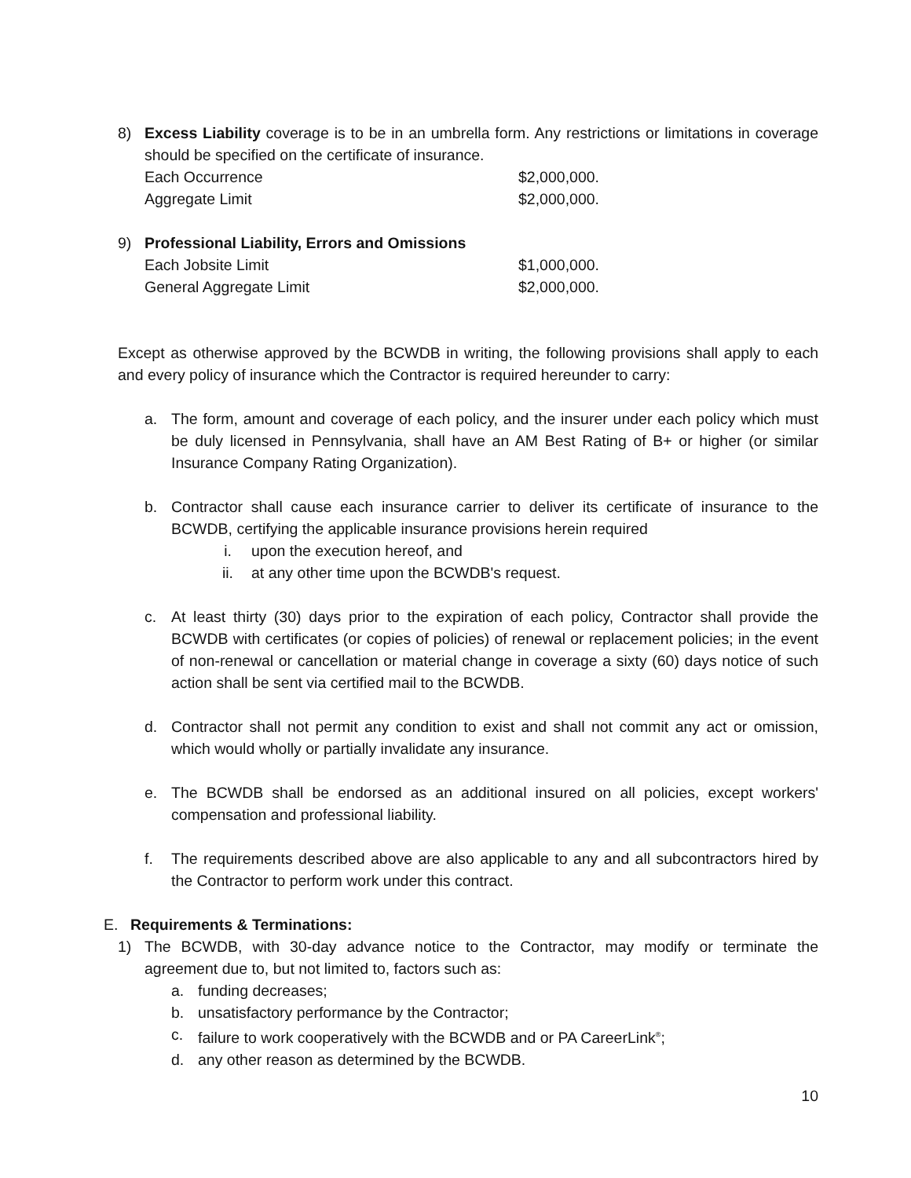8) Excess Liability coverage is to be in an umbrella form. Any restrictions or limitations in coverage should be specified on the certificate of insurance.
Each Occurrence $2,000,000.
Aggregate Limit $2,000,000.
9) Professional Liability, Errors and Omissions
Each Jobsite Limit $1,000,000.
General Aggregate Limit $2,000,000.
Except as otherwise approved by the BCWDB in writing, the following provisions shall apply to each and every policy of insurance which the Contractor is required hereunder to carry:
a. The form, amount and coverage of each policy, and the insurer under each policy which must be duly licensed in Pennsylvania, shall have an AM Best Rating of B+ or higher (or similar Insurance Company Rating Organization).
b. Contractor shall cause each insurance carrier to deliver its certificate of insurance to the BCWDB, certifying the applicable insurance provisions herein required
i. upon the execution hereof, and
ii. at any other time upon the BCWDB's request.
c. At least thirty (30) days prior to the expiration of each policy, Contractor shall provide the BCWDB with certificates (or copies of policies) of renewal or replacement policies; in the event of non-renewal or cancellation or material change in coverage a sixty (60) days notice of such action shall be sent via certified mail to the BCWDB.
d. Contractor shall not permit any condition to exist and shall not commit any act or omission, which would wholly or partially invalidate any insurance.
e. The BCWDB shall be endorsed as an additional insured on all policies, except workers' compensation and professional liability.
f. The requirements described above are also applicable to any and all subcontractors hired by the Contractor to perform work under this contract.
E. Requirements & Terminations:
1) The BCWDB, with 30-day advance notice to the Contractor, may modify or terminate the agreement due to, but not limited to, factors such as:
a. funding decreases;
b. unsatisfactory performance by the Contractor;
c. failure to work cooperatively with the BCWDB and or PA CareerLink<sup>®</sup>;
d. any other reason as determined by the BCWDB.
10